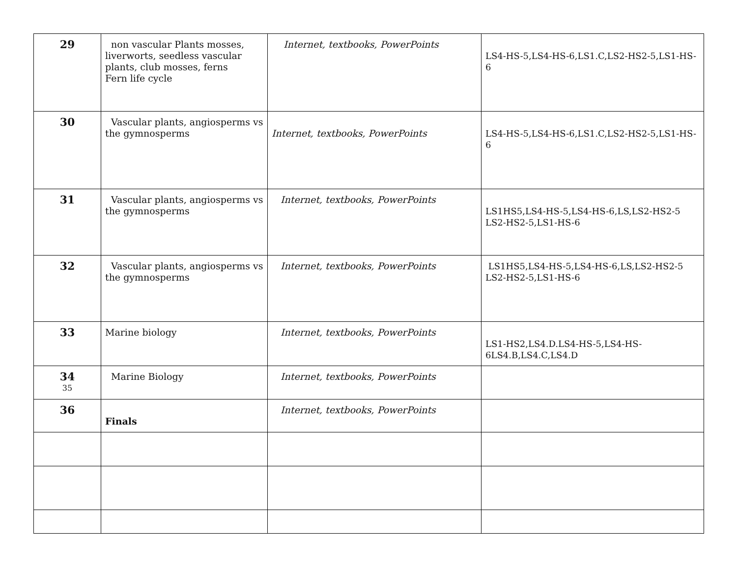| 29 | non vascular Plants mosses, liverworts, seedless vascular plants, club mosses, ferns Fern life cycle | Internet, textbooks, PowerPoints | LS4-HS-5,LS4-HS-6,LS1.C,LS2-HS2-5,LS1-HS-6 |
| 30 | Vascular plants, angiosperms vs the gymnosperms | Internet, textbooks, PowerPoints | LS4-HS-5,LS4-HS-6,LS1.C,LS2-HS2-5,LS1-HS-6 |
| 31 | Vascular plants, angiosperms vs the gymnosperms | Internet, textbooks, PowerPoints | LS1HS5,LS4-HS-5,LS4-HS-6,LS,LS2-HS2-5 LS2-HS2-5,LS1-HS-6 |
| 32 | Vascular plants, angiosperms vs the gymnosperms | Internet, textbooks, PowerPoints | LS1HS5,LS4-HS-5,LS4-HS-6,LS,LS2-HS2-5 LS2-HS2-5,LS1-HS-6 |
| 33 | Marine biology | Internet, textbooks, PowerPoints | LS1-HS2,LS4.D.LS4-HS-5,LS4-HS-6LS4.B,LS4.C,LS4.D |
| 34 35 | Marine Biology | Internet, textbooks, PowerPoints | |
| 36 | Finals | Internet, textbooks, PowerPoints | |